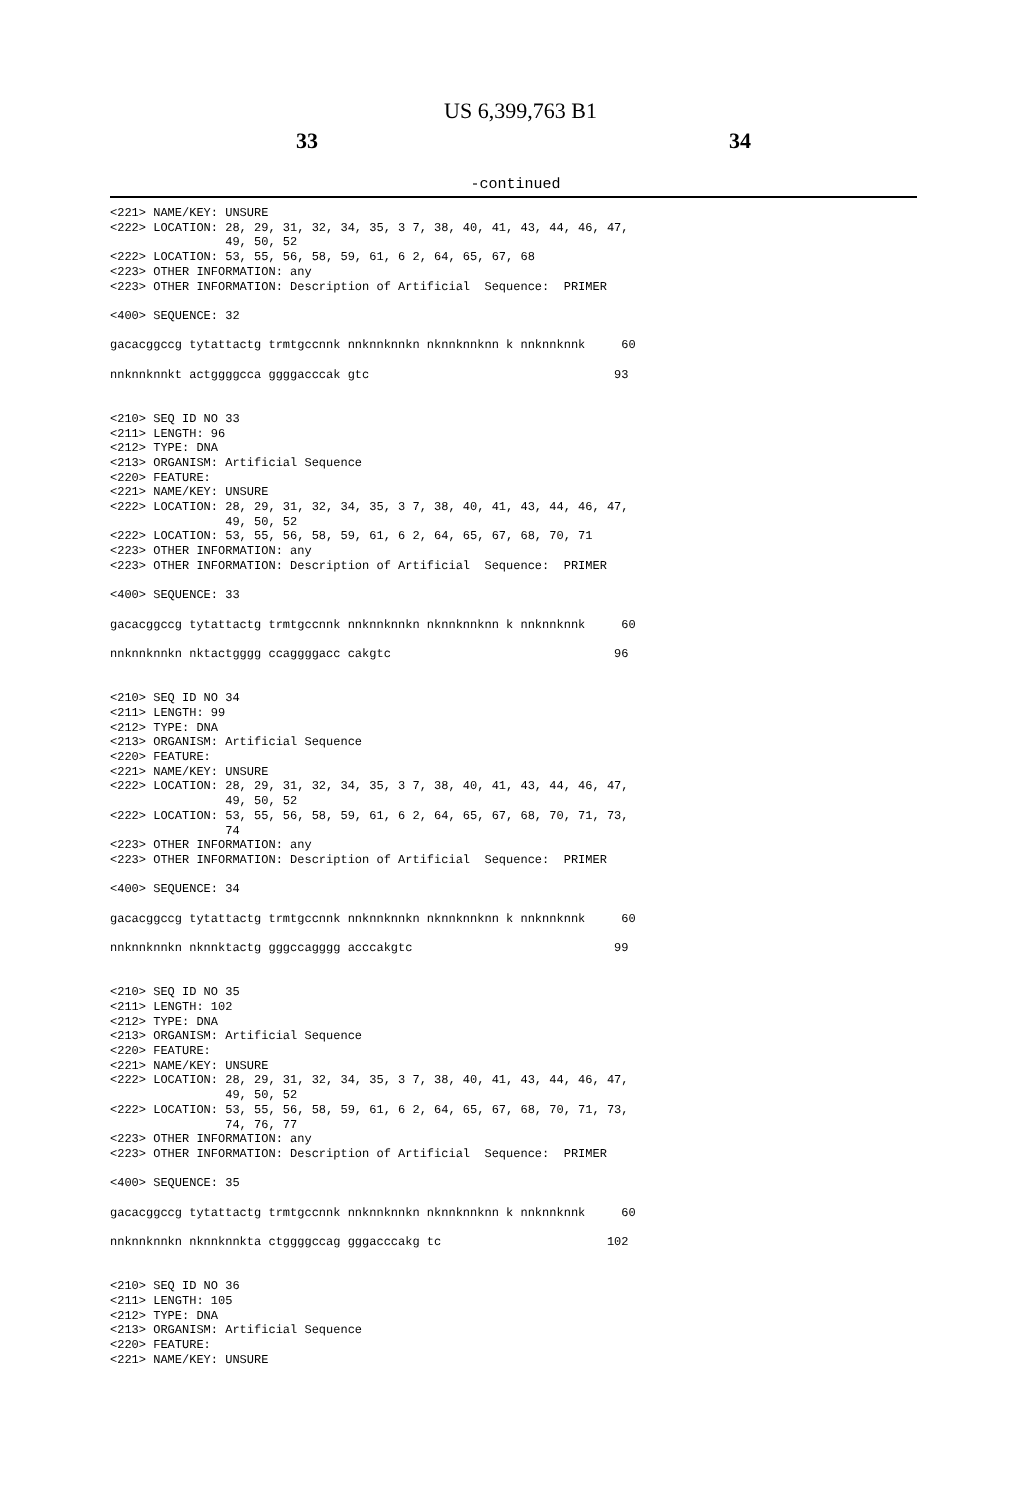US 6,399,763 B1
33 34
-continued
<221> NAME/KEY: UNSURE
<222> LOCATION: 28, 29, 31, 32, 34, 35, 3 7, 38, 40, 41, 43, 44, 46, 47,
                49, 50, 52
<222> LOCATION: 53, 55, 56, 58, 59, 61, 6 2, 64, 65, 67, 68
<223> OTHER INFORMATION: any
<223> OTHER INFORMATION: Description of Artificial  Sequence:  PRIMER

<400> SEQUENCE: 32

gacacggccg tytattactg trmtgccnnk nnknnknnkn nknnknnknn k nnknnknnk     60

nnknnknnkt actggggcca ggggacccak gtc                                  93


<210> SEQ ID NO 33
<211> LENGTH: 96
<212> TYPE: DNA
<213> ORGANISM: Artificial Sequence
<220> FEATURE:
<221> NAME/KEY: UNSURE
<222> LOCATION: 28, 29, 31, 32, 34, 35, 3 7, 38, 40, 41, 43, 44, 46, 47,
                49, 50, 52
<222> LOCATION: 53, 55, 56, 58, 59, 61, 6 2, 64, 65, 67, 68, 70, 71
<223> OTHER INFORMATION: any
<223> OTHER INFORMATION: Description of Artificial  Sequence:  PRIMER

<400> SEQUENCE: 33

gacacggccg tytattactg trmtgccnnk nnknnknnkn nknnknnknn k nnknnknnk     60

nnknnknnkn nktactgggg ccaggggacc cakgtc                               96


<210> SEQ ID NO 34
<211> LENGTH: 99
<212> TYPE: DNA
<213> ORGANISM: Artificial Sequence
<220> FEATURE:
<221> NAME/KEY: UNSURE
<222> LOCATION: 28, 29, 31, 32, 34, 35, 3 7, 38, 40, 41, 43, 44, 46, 47,
                49, 50, 52
<222> LOCATION: 53, 55, 56, 58, 59, 61, 6 2, 64, 65, 67, 68, 70, 71, 73,
                74
<223> OTHER INFORMATION: any
<223> OTHER INFORMATION: Description of Artificial  Sequence:  PRIMER

<400> SEQUENCE: 34

gacacggccg tytattactg trmtgccnnk nnknnknnkn nknnknnknn k nnknnknnk     60

nnknnknnkn nknnktactg gggccagggg acccakgtc                            99


<210> SEQ ID NO 35
<211> LENGTH: 102
<212> TYPE: DNA
<213> ORGANISM: Artificial Sequence
<220> FEATURE:
<221> NAME/KEY: UNSURE
<222> LOCATION: 28, 29, 31, 32, 34, 35, 3 7, 38, 40, 41, 43, 44, 46, 47,
                49, 50, 52
<222> LOCATION: 53, 55, 56, 58, 59, 61, 6 2, 64, 65, 67, 68, 70, 71, 73,
                74, 76, 77
<223> OTHER INFORMATION: any
<223> OTHER INFORMATION: Description of Artificial  Sequence:  PRIMER

<400> SEQUENCE: 35

gacacggccg tytattactg trmtgccnnk nnknnknnkn nknnknnknn k nnknnknnk     60

nnknnknnkn nknnknnkta ctggggccag gggacccakg tc                       102


<210> SEQ ID NO 36
<211> LENGTH: 105
<212> TYPE: DNA
<213> ORGANISM: Artificial Sequence
<220> FEATURE:
<221> NAME/KEY: UNSURE